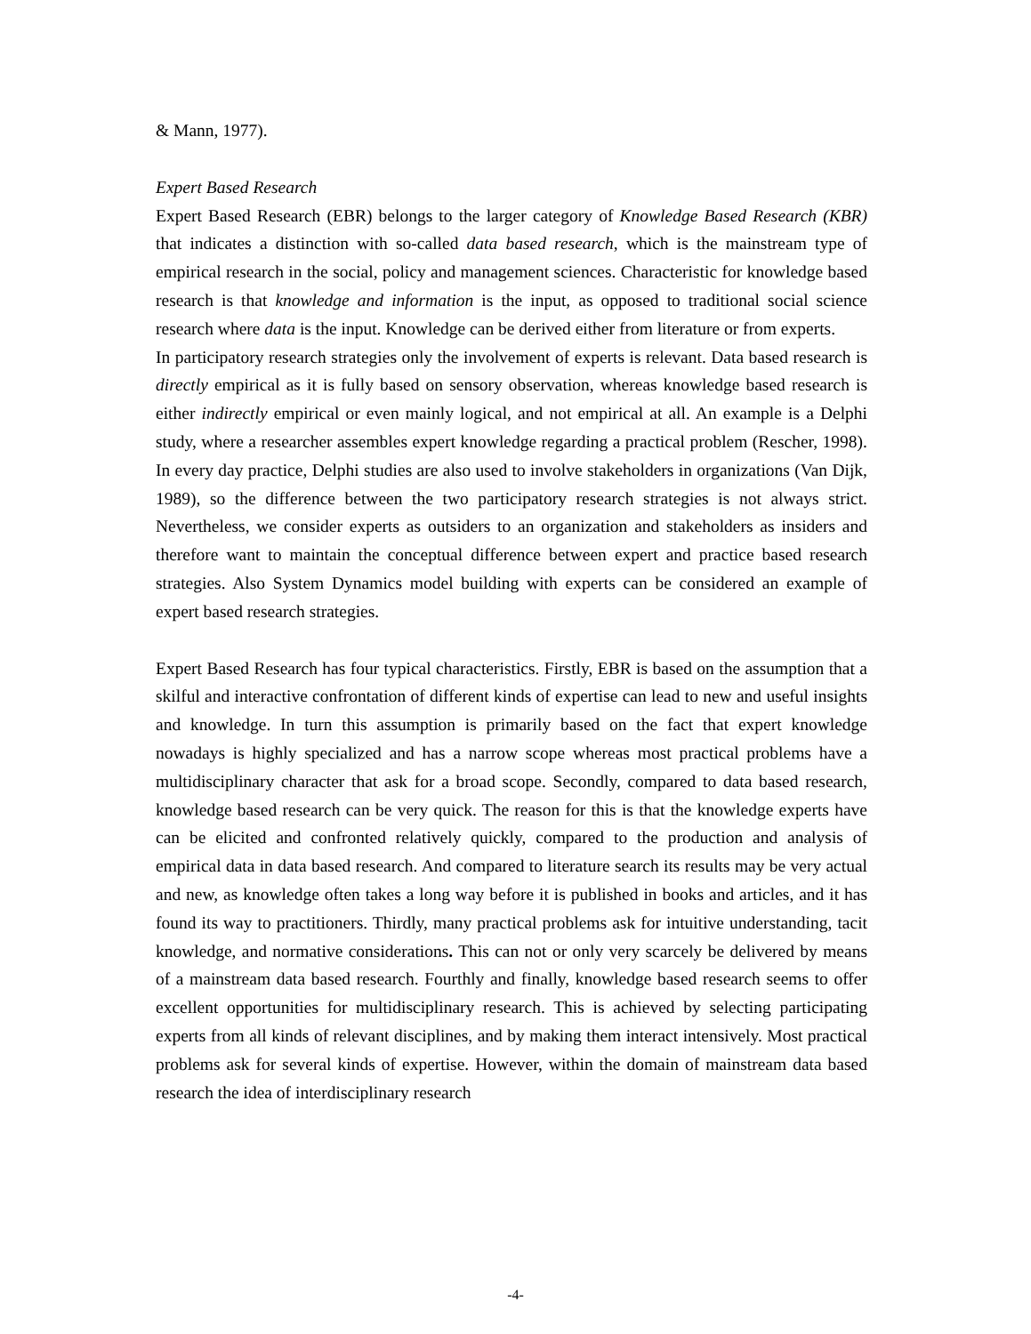& Mann, 1977).
Expert Based Research
Expert Based Research (EBR) belongs to the larger category of Knowledge Based Research (KBR) that indicates a distinction with so-called data based research, which is the mainstream type of empirical research in the social, policy and management sciences. Characteristic for knowledge based research is that knowledge and information is the input, as opposed to traditional social science research where data is the input. Knowledge can be derived either from literature or from experts.
In participatory research strategies only the involvement of experts is relevant. Data based research is directly empirical as it is fully based on sensory observation, whereas knowledge based research is either indirectly empirical or even mainly logical, and not empirical at all. An example is a Delphi study, where a researcher assembles expert knowledge regarding a practical problem (Rescher, 1998). In every day practice, Delphi studies are also used to involve stakeholders in organizations (Van Dijk, 1989), so the difference between the two participatory research strategies is not always strict. Nevertheless, we consider experts as outsiders to an organization and stakeholders as insiders and therefore want to maintain the conceptual difference between expert and practice based research strategies. Also System Dynamics model building with experts can be considered an example of expert based research strategies.
Expert Based Research has four typical characteristics. Firstly, EBR is based on the assumption that a skilful and interactive confrontation of different kinds of expertise can lead to new and useful insights and knowledge. In turn this assumption is primarily based on the fact that expert knowledge nowadays is highly specialized and has a narrow scope whereas most practical problems have a multidisciplinary character that ask for a broad scope. Secondly, compared to data based research, knowledge based research can be very quick. The reason for this is that the knowledge experts have can be elicited and confronted relatively quickly, compared to the production and analysis of empirical data in data based research. And compared to literature search its results may be very actual and new, as knowledge often takes a long way before it is published in books and articles, and it has found its way to practitioners. Thirdly, many practical problems ask for intuitive understanding, tacit knowledge, and normative considerations. This can not or only very scarcely be delivered by means of a mainstream data based research. Fourthly and finally, knowledge based research seems to offer excellent opportunities for multidisciplinary research. This is achieved by selecting participating experts from all kinds of relevant disciplines, and by making them interact intensively. Most practical problems ask for several kinds of expertise. However, within the domain of mainstream data based research the idea of interdisciplinary research
-4-